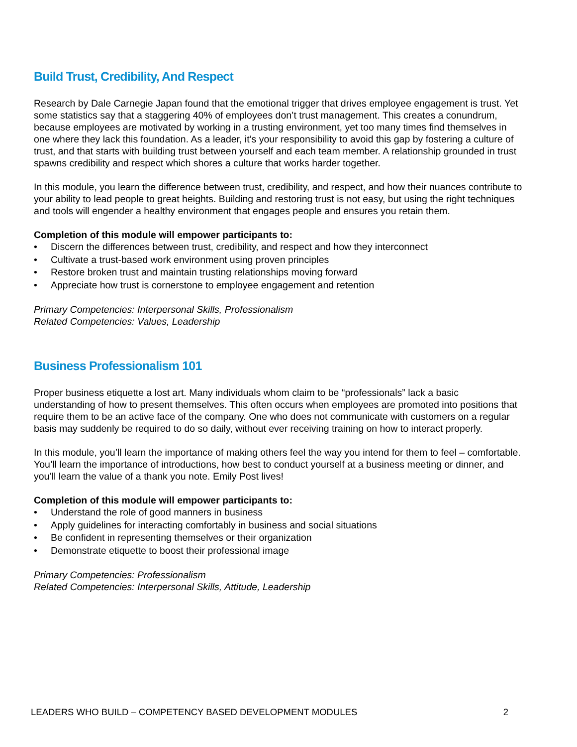Build Trust, Credibility, And Respect
Research by Dale Carnegie Japan found that the emotional trigger that drives employee engagement is trust. Yet some statistics say that a staggering 40% of employees don’t trust management. This creates a conundrum, because employees are motivated by working in a trusting environment, yet too many times find themselves in one where they lack this foundation. As a leader, it’s your responsibility to avoid this gap by fostering a culture of trust, and that starts with building trust between yourself and each team member. A relationship grounded in trust spawns credibility and respect which shores a culture that works harder together.
In this module, you learn the difference between trust, credibility, and respect, and how their nuances contribute to your ability to lead people to great heights. Building and restoring trust is not easy, but using the right techniques and tools will engender a healthy environment that engages people and ensures you retain them.
Completion of this module will empower participants to:
• Discern the differences between trust, credibility, and respect and how they interconnect
• Cultivate a trust-based work environment using proven principles
• Restore broken trust and maintain trusting relationships moving forward
• Appreciate how trust is cornerstone to employee engagement and retention
Primary Competencies: Interpersonal Skills, Professionalism
Related Competencies: Values, Leadership
Business Professionalism 101
Proper business etiquette a lost art. Many individuals whom claim to be “professionals” lack a basic understanding of how to present themselves. This often occurs when employees are promoted into positions that require them to be an active face of the company. One who does not communicate with customers on a regular basis may suddenly be required to do so daily, without ever receiving training on how to interact properly.
In this module, you’ll learn the importance of making others feel the way you intend for them to feel – comfortable. You’ll learn the importance of introductions, how best to conduct yourself at a business meeting or dinner, and you’ll learn the value of a thank you note. Emily Post lives!
Completion of this module will empower participants to:
• Understand the role of good manners in business
• Apply guidelines for interacting comfortably in business and social situations
• Be confident in representing themselves or their organization
• Demonstrate etiquette to boost their professional image
Primary Competencies: Professionalism
Related Competencies: Interpersonal Skills, Attitude, Leadership
LEADERS WHO BUILD – COMPETENCY BASED DEVELOPMENT MODULES 2